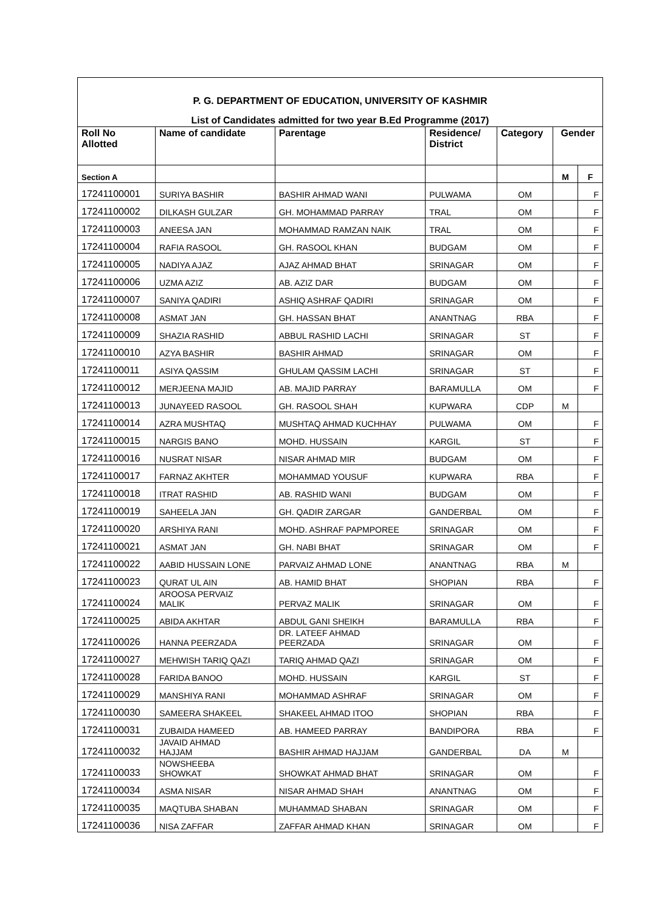| P. G. DEPARTMENT OF EDUCATION, UNIVERSITY OF KASHMIR | | | | | | |
| List of Candidates admitted for two year B.Ed Programme (2017) | | | | | | |
| Roll No Allotted | Name of candidate | Parentage | Residence/ District | Category | Gender | |
| Section A | | | | | M | F |
| 17241100001 | SURIYA BASHIR | BASHIR AHMAD WANI | PULWAMA | OM | | F |
| 17241100002 | DILKASH GULZAR | GH. MOHAMMAD PARRAY | TRAL | OM | | F |
| 17241100003 | ANEESA JAN | MOHAMMAD RAMZAN NAIK | TRAL | OM | | F |
| 17241100004 | RAFIA RASOOL | GH. RASOOL KHAN | BUDGAM | OM | | F |
| 17241100005 | NADIYA AJAZ | AJAZ AHMAD BHAT | SRINAGAR | OM | | F |
| 17241100006 | UZMA AZIZ | AB. AZIZ DAR | BUDGAM | OM | | F |
| 17241100007 | SANIYA QADIRI | ASHIQ ASHRAF QADIRI | SRINAGAR | OM | | F |
| 17241100008 | ASMAT JAN | GH. HASSAN BHAT | ANANTNAG | RBA | | F |
| 17241100009 | SHAZIA RASHID | ABBUL RASHID LACHI | SRINAGAR | ST | | F |
| 17241100010 | AZYA BASHIR | BASHIR AHMAD | SRINAGAR | OM | | F |
| 17241100011 | ASIYA QASSIM | GHULAM QASSIM LACHI | SRINAGAR | ST | | F |
| 17241100012 | MERJEENA MAJID | AB. MAJID PARRAY | BARAMULLA | OM | | F |
| 17241100013 | JUNAYEED RASOOL | GH. RASOOL SHAH | KUPWARA | CDP | M | |
| 17241100014 | AZRA MUSHTAQ | MUSHTAQ AHMAD KUCHHAY | PULWAMA | OM | | F |
| 17241100015 | NARGIS BANO | MOHD. HUSSAIN | KARGIL | ST | | F |
| 17241100016 | NUSRAT NISAR | NISAR AHMAD MIR | BUDGAM | OM | | F |
| 17241100017 | FARNAZ AKHTER | MOHAMMAD YOUSUF | KUPWARA | RBA | | F |
| 17241100018 | ITRAT RASHID | AB. RASHID WANI | BUDGAM | OM | | F |
| 17241100019 | SAHEELA JAN | GH. QADIR ZARGAR | GANDERBAL | OM | | F |
| 17241100020 | ARSHIYA RANI | MOHD. ASHRAF PAPMPOREE | SRINAGAR | OM | | F |
| 17241100021 | ASMAT JAN | GH. NABI BHAT | SRINAGAR | OM | | F |
| 17241100022 | AABID HUSSAIN LONE | PARVAIZ AHMAD LONE | ANANTNAG | RBA | M | |
| 17241100023 | QURAT UL AIN | AB. HAMID BHAT | SHOPIAN | RBA | | F |
| 17241100024 | AROOSA PERVAIZ MALIK | PERVAZ MALIK | SRINAGAR | OM | | F |
| 17241100025 | ABIDA AKHTAR | ABDUL GANI SHEIKH | BARAMULLA | RBA | | F |
| 17241100026 | HANNA PEERZADA | DR. LATEEF AHMAD PEERZADA | SRINAGAR | OM | | F |
| 17241100027 | MEHWISH TARIQ QAZI | TARIQ AHMAD QAZI | SRINAGAR | OM | | F |
| 17241100028 | FARIDA BANOO | MOHD. HUSSAIN | KARGIL | ST | | F |
| 17241100029 | MANSHIYA RANI | MOHAMMAD ASHRAF | SRINAGAR | OM | | F |
| 17241100030 | SAMEERA SHAKEEL | SHAKEEL AHMAD ITOO | SHOPIAN | RBA | | F |
| 17241100031 | ZUBAIDA HAMEED | AB. HAMEED PARRAY | BANDIPORA | RBA | | F |
| 17241100032 | JAVAID AHMAD HAJJAM | BASHIR AHMAD HAJJAM | GANDERBAL | DA | M | |
| 17241100033 | NOWSHEEBA SHOWKAT | SHOWKAT AHMAD BHAT | SRINAGAR | OM | | F |
| 17241100034 | ASMA NISAR | NISAR AHMAD SHAH | ANANTNAG | OM | | F |
| 17241100035 | MAQTUBA SHABAN | MUHAMMAD SHABAN | SRINAGAR | OM | | F |
| 17241100036 | NISA ZAFFAR | ZAFFAR AHMAD KHAN | SRINAGAR | OM | | F |